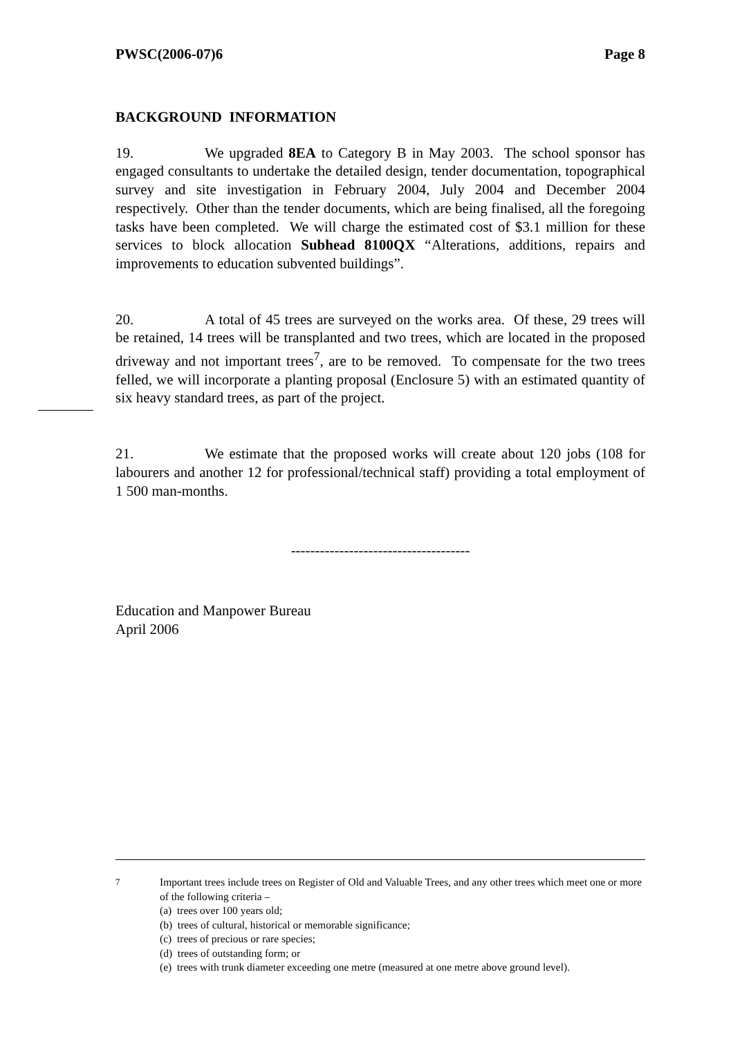PWSC(2006-07)6 Page 8
BACKGROUND INFORMATION
19. We upgraded 8EA to Category B in May 2003. The school sponsor has engaged consultants to undertake the detailed design, tender documentation, topographical survey and site investigation in February 2004, July 2004 and December 2004 respectively. Other than the tender documents, which are being finalised, all the foregoing tasks have been completed. We will charge the estimated cost of $3.1 million for these services to block allocation Subhead 8100QX “Alterations, additions, repairs and improvements to education subvented buildings”.
20. A total of 45 trees are surveyed on the works area. Of these, 29 trees will be retained, 14 trees will be transplanted and two trees, which are located in the proposed driveway and not important trees<sup>7</sup>, are to be removed. To compensate for the two trees felled, we will incorporate a planting proposal (Enclosure 5) with an estimated quantity of six heavy standard trees, as part of the project.
21. We estimate that the proposed works will create about 120 jobs (108 for labourers and another 12 for professional/technical staff) providing a total employment of 1 500 man-months.
-------------------------------------
Education and Manpower Bureau
April 2006
<sup>7</sup> Important trees include trees on Register of Old and Valuable Trees, and any other trees which meet one or more of the following criteria –
(a) trees over 100 years old;
(b) trees of cultural, historical or memorable significance;
(c) trees of precious or rare species;
(d) trees of outstanding form; or
(e) trees with trunk diameter exceeding one metre (measured at one metre above ground level).